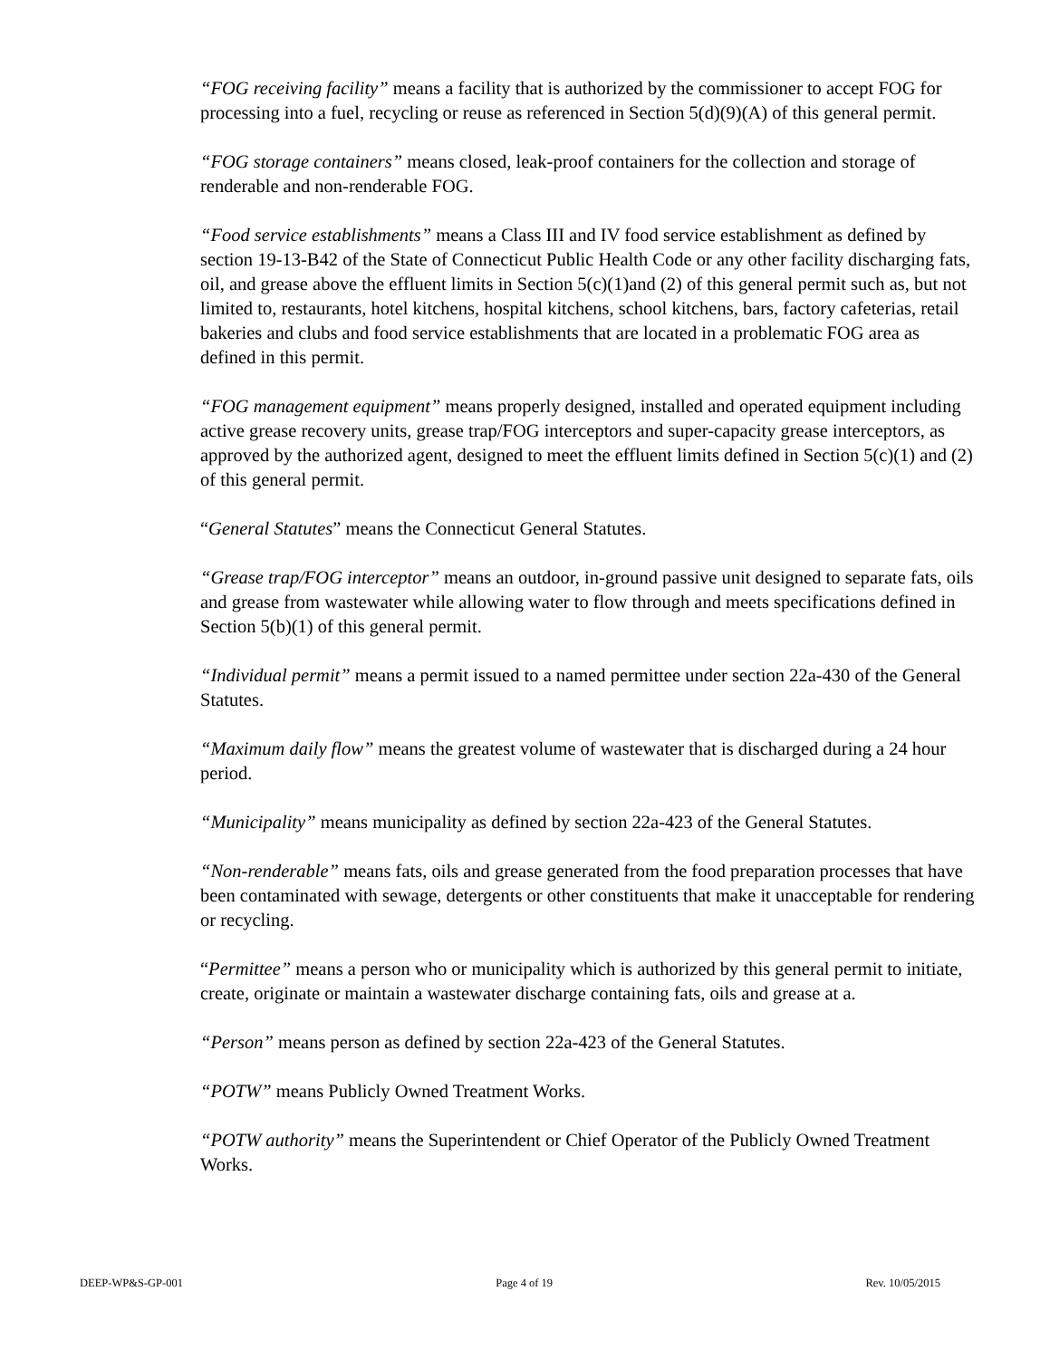“FOG receiving facility” means a facility that is authorized by the commissioner to accept FOG for processing into a fuel, recycling or reuse as referenced in Section 5(d)(9)(A) of this general permit.
“FOG storage containers” means closed, leak-proof containers for the collection and storage of renderable and non-renderable FOG.
“Food service establishments” means a Class III and IV food service establishment as defined by section 19-13-B42 of the State of Connecticut Public Health Code or any other facility discharging fats, oil, and grease above the effluent limits in Section 5(c)(1)and (2) of this general permit such as, but not limited to, restaurants, hotel kitchens, hospital kitchens, school kitchens, bars, factory cafeterias, retail bakeries and clubs and food service establishments that are located in a problematic FOG area as defined in this permit.
“FOG management equipment” means properly designed, installed and operated equipment including active grease recovery units, grease trap/FOG interceptors and super-capacity grease interceptors, as approved by the authorized agent, designed to meet the effluent limits defined in Section 5(c)(1) and (2) of this general permit.
“General Statutes” means the Connecticut General Statutes.
“Grease trap/FOG interceptor” means an outdoor, in-ground passive unit designed to separate fats, oils and grease from wastewater while allowing water to flow through and meets specifications defined in Section 5(b)(1) of this general permit.
“Individual permit” means a permit issued to a named permittee under section 22a-430 of the General Statutes.
“Maximum daily flow” means the greatest volume of wastewater that is discharged during a 24 hour period.
“Municipality” means municipality as defined by section 22a-423 of the General Statutes.
“Non-renderable” means fats, oils and grease generated from the food preparation processes that have been contaminated with sewage, detergents or other constituents that make it unacceptable for rendering or recycling.
“Permittee” means a person who or municipality which is authorized by this general permit to initiate, create, originate or maintain a wastewater discharge containing fats, oils and grease at a.
“Person” means person as defined by section 22a-423 of the General Statutes.
“POTW” means Publicly Owned Treatment Works.
“POTW authority” means the Superintendent or Chief Operator of the Publicly Owned Treatment Works.
DEEP-WP&S-GP-001 Page 4 of 19 Rev. 10/05/2015